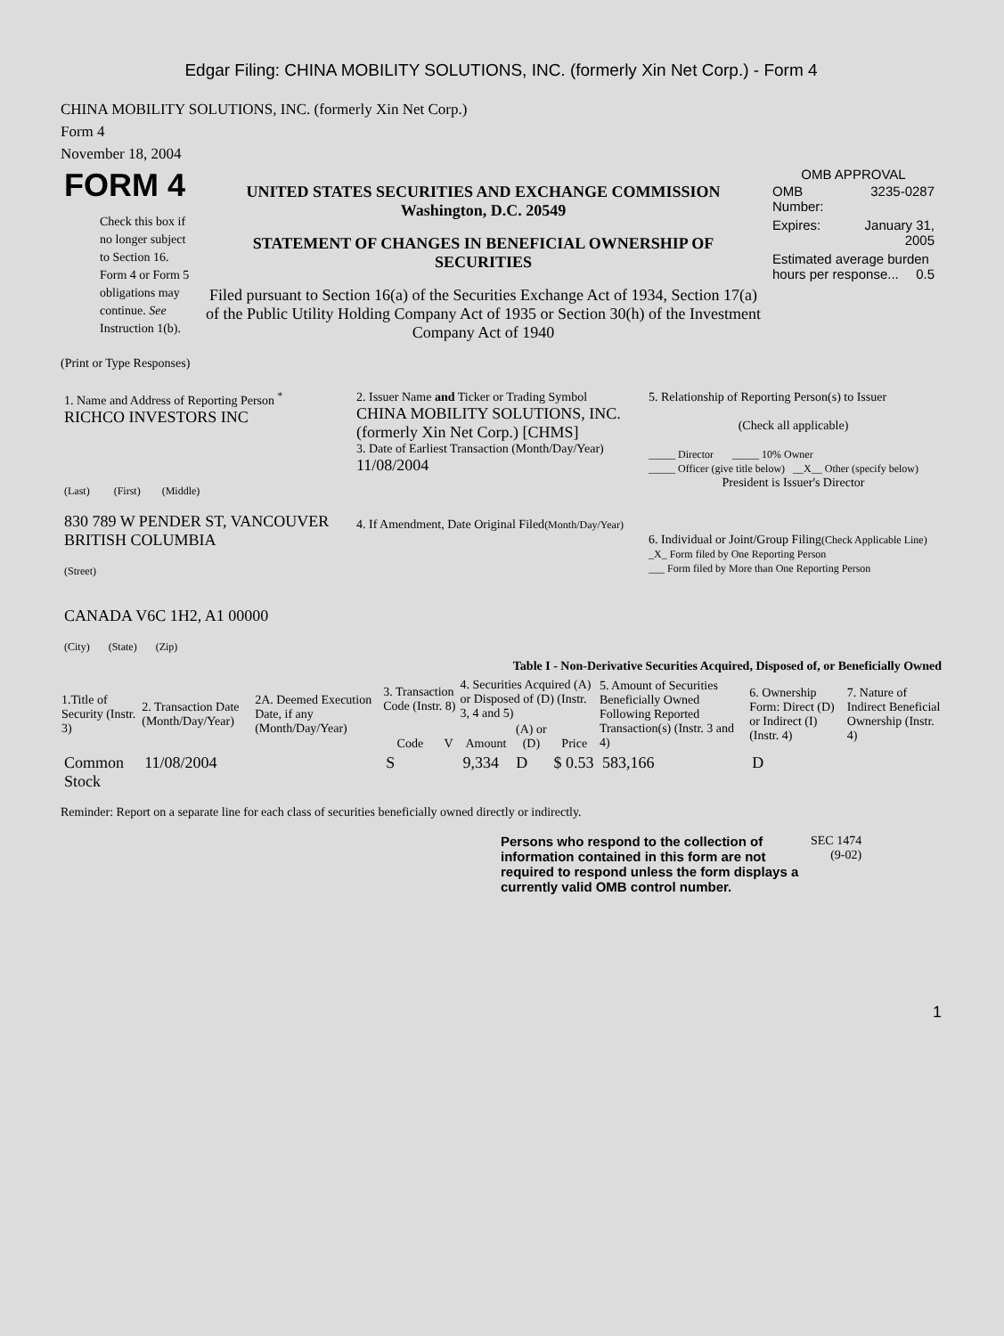Edgar Filing: CHINA MOBILITY SOLUTIONS, INC. (formerly Xin Net Corp.) - Form 4
CHINA MOBILITY SOLUTIONS, INC. (formerly Xin Net Corp.)
Form 4
November 18, 2004
| FORM 4 Check this box if no longer subject to Section 16. Form 4 or Form 5 obligations may continue. See Instruction 1(b). | UNITED STATES SECURITIES AND EXCHANGE COMMISSION Washington, D.C. 20549 STATEMENT OF CHANGES IN BENEFICIAL OWNERSHIP OF SECURITIES Filed pursuant to Section 16(a) of the Securities Exchange Act of 1934, Section 17(a) of the Public Utility Holding Company Act of 1935 or Section 30(h) of the Investment Company Act of 1940 | OMB APPROVAL / OMB Number: / 3235-0287 / / Expires: / January 31, 2005 / / Estimated average burden hours per response... 0.5 / / |
(Print or Type Responses)
| 1. Name and Address of Reporting Person <sup>*</sup> RICHCO INVESTORS INC (Last) (First) (Middle) 830 789 W PENDER ST, VANCOUVER BRITISH COLUMBIA (Street) CANADA V6C 1H2, A1 00000 (City) (State) (Zip) | 2. Issuer Name and Ticker or Trading Symbol CHINA MOBILITY SOLUTIONS, INC. (formerly Xin Net Corp.) [CHMS] 3. Date of Earliest Transaction (Month/Day/Year) 11/08/2004 4. If Amendment, Date Original Filed (Month/Day/Year) | 5. Relationship of Reporting Person(s) to Issuer (Check all applicable) _____ Director _____ 10% Owner _____ Officer (give title below) __X__ Other (specify below) President is Issuer's Director 6. Individual or Joint/Group Filing (Check Applicable Line) _X_ Form filed by One Reporting Person ___ Form filed by More than One Reporting Person |
Table I - Non-Derivative Securities Acquired, Disposed of, or Beneficially Owned
| 1.Title of Security (Instr. 3) | 2. Transaction Date (Month/Day/Year) | 2A. Deemed Execution Date, if any (Month/Day/Year) | 3. Transaction Code (Instr. 8) | | 4. Securities Acquired (A) or Disposed of (D) (Instr. 3, 4 and 5) | | | 5. Amount of Securities Beneficially Owned Following Reported Transaction(s) (Instr. 3 and 4) | 6. Ownership Form: Direct (D) or Indirect (I) (Instr. 4) | 7. Nature of Indirect Beneficial Ownership (Instr. 4) |
| --- | --- | --- | --- | --- | --- | --- | --- | --- | --- | --- |
| | | | Code | V | Amount | (A) or (D) | Price | | | |
| Common Stock | 11/08/2004 | | S | | 9,334 | D | $ 0.53 | 583,166 | D | |
Reminder: Report on a separate line for each class of securities beneficially owned directly or indirectly.
| Persons who respond to the collection of information contained in this form are not required to respond unless the form displays a currently valid OMB control number. | SEC 1474 (9-02) |
1